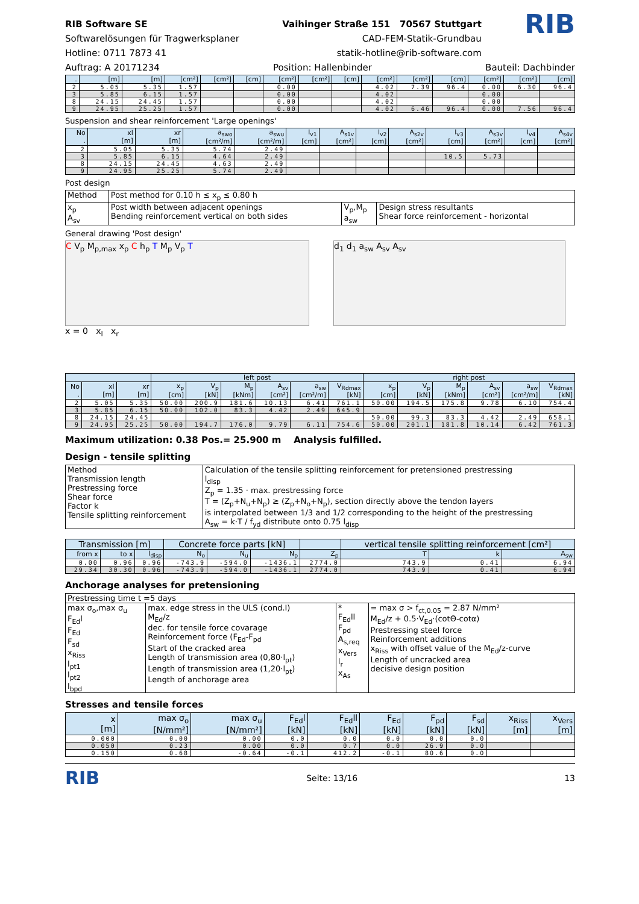RIB Software SE
Softwarelösungen für Tragwerksplaner
Hotline: 0711 7873 41
Vaihinger Straße 151 70567 Stuttgart
CAD-FEM-Statik-Grundbau
statik-hotline@rib-software.com
RIB
Auftrag: A 20171234 Position: Hallenbinder Bauteil: Dachbinder
| . | [m] | [m] | [cm²] | [cm²] | [cm] | [cm²] | [cm²] | [cm] | [cm²] | [cm²] | [cm] | [cm²] | [cm²] | [cm] |
| --- | --- | --- | --- | --- | --- | --- | --- | --- | --- | --- | --- | --- | --- | --- |
| 2 | 5.05 | 5.35 | 1.57 | | | 0.00 | | | 4.02 | 7.39 | 96.4 | 0.00 | 6.30 | 96.4 |
| 3 | 5.85 | 6.15 | 1.57 | | | 0.00 | | | 4.02 | | | 0.00 | | |
| 8 | 24.15 | 24.45 | 1.57 | | | 0.00 | | | 4.02 | | | 0.00 | | |
| 9 | 24.95 | 25.25 | 1.57 | | | 0.00 | | | 4.02 | 6.46 | 96.4 | 0.00 | 7.56 | 96.4 |
Suspension and shear reinforcement 'Large openings'
| No . | xl [m] | xr [m] | a<sub>swo</sub> [cm²/m] | a<sub>swu</sub> [cm²/m] | l<sub>v1</sub> [cm] | A<sub>s1v</sub> [cm²] | l<sub>v2</sub> [cm] | A<sub>s2v</sub> [cm²] | l<sub>v3</sub> [cm] | A<sub>s3v</sub> [cm²] | l<sub>v4</sub> [cm] | A<sub>s4v</sub> [cm²] |
| --- | --- | --- | --- | --- | --- | --- | --- | --- | --- | --- | --- | --- |
| 2 | 5.05 | 5.35 | 5.74 | 2.49 | | | | | | | | |
| 3 | 5.85 | 6.15 | 4.64 | 2.49 | | | | | 10.5 | 5.73 | | |
| 8 | 24.15 | 24.45 | 4.63 | 2.49 | | | | | | | | |
| 9 | 24.95 | 25.25 | 5.74 | 2.49 | | | | | | | | |
Post design
| Method | Post method for 0.10 h ≤ x<sub>p</sub> ≤ 0.80 h | | |
| x<sub>p</sub> A<sub>sv</sub> | Post width between adjacent openings Bending reinforcement vertical on both sides | V<sub>p</sub>,M<sub>p</sub> a<sub>sw</sub> | Design stress resultants Shear force reinforcement - horizontal |
General drawing 'Post design'
C V<sub>p</sub> M<sub>p,max</sub> x<sub>p</sub> C h<sub>p</sub> T M<sub>p</sub> V<sub>p</sub> T
x = 0 x<sub>l</sub> x<sub>r</sub>
d<sub>1</sub> d<sub>1</sub> a<sub>sw</sub> A<sub>sv</sub> A<sub>sv</sub>
| | | | left post | | | | | | right post | | | | | |
| --- | --- | --- | --- | --- | --- | --- | --- | --- | --- | --- | --- | --- | --- | --- |
| No . | xl [m] | xr [m] | x<sub>p</sub> [cm] | V<sub>p</sub> [kN] | M<sub>p</sub> [kNm] | A<sub>sv</sub> [cm²] | a<sub>sw</sub> [cm²/m] | V<sub>Rdmax</sub> [kN] | x<sub>p</sub> [cm] | V<sub>p</sub> [kN] | M<sub>p</sub> [kNm] | A<sub>sv</sub> [cm²] | a<sub>sw</sub> [cm²/m] | V<sub>Rdmax</sub> [kN] |
| 2 | 5.05 | 5.35 | 50.00 | 200.9 | 181.6 | 10.13 | 6.41 | 761.1 | 50.00 | 194.5 | 175.8 | 9.78 | 6.10 | 754.4 |
| 3 | 5.85 | 6.15 | 50.00 | 102.0 | 83.3 | 4.42 | 2.49 | 645.9 | | | | | | |
| 8 | 24.15 | 24.45 | | | | | | | 50.00 | 99.3 | 83.3 | 4.42 | 2.49 | 658.1 |
| 9 | 24.95 | 25.25 | 50.00 | 194.7 | 176.0 | 9.79 | 6.11 | 754.6 | 50.00 | 201.1 | 181.8 | 10.14 | 6.42 | 761.3 |
Maximum utilization: 0.38 Pos.= 25.900 m Analysis fulfilled.
Design - tensile splitting
| Method Transmission length Prestressing force Shear force Factor k Tensile splitting reinforcement | Calculation of the tensile splitting reinforcement for pretensioned prestressing l<sub>disp</sub> Z<sub>p</sub> = 1.35 · max. prestressing force T = (Z<sub>p</sub>+N<sub>u</sub>+N<sub>p</sub>) ≥ (Z<sub>p</sub>+N<sub>o</sub>+N<sub>p</sub>), section directly above the tendon layers is interpolated between 1/3 and 1/2 corresponding to the height of the prestressing A<sub>sw</sub> = k·T / f<sub>yd</sub> distribute onto 0.75 l<sub>disp</sub> |
| Transmission [m] | | | Concrete force parts [kN] | | | | vertical tensile splitting reinforcement [cm²] | | |
| --- | --- | --- | --- | --- | --- | --- | --- | --- | --- |
| from x | to x | l<sub>disp</sub> | N<sub>o</sub> | N<sub>u</sub> | N<sub>p</sub> | Z<sub>p</sub> | T | k | A<sub>sw</sub> |
| 0.00 | 0.96 | 0.96 | -743.9 | -594.0 | -1436.1 | 2774.0 | 743.9 | 0.41 | 6.94 |
| 29.34 | 30.30 | 0.96 | -743.9 | -594.0 | -1436.1 | 2774.0 | 743.9 | 0.41 | 6.94 |
Anchorage analyses for pretensioning
| Prestressing time t =5 days | | | |
| max σ<sub>o</sub>,max σ<sub>u</sub> F<sub>Ed</sub>l F<sub>Ed</sub> F<sub>sd</sub> x<sub>Riss</sub> l<sub>pt1</sub> l<sub>pt2</sub> l<sub>bpd</sub> | max. edge stress in the ULS (cond.I) M<sub>Ed</sub>/z dec. for tensile force covarage Reinforcement force (F<sub>Ed</sub>-F<sub>pd</sub> Start of the cracked area Length of transmission area (0,80·l<sub>pt</sub>) Length of transmission area (1,20·l<sub>pt</sub>) Length of anchorage area | * F<sub>Ed</sub>ll F<sub>pd</sub> A<sub>s,req</sub> x<sub>Vers</sub> l<sub>r</sub> x<sub>As</sub> | = max σ > f<sub>ct,0.05</sub> = 2.87 N/mm² M<sub>Ed</sub>/z + 0.5·V<sub>Ed</sub>·(cotΘ-cotα) Prestressing steel force Reinforcement additions x<sub>Riss</sub> with offset value of the M<sub>Ed</sub>/z-curve Length of uncracked area decisive design position |
Stresses and tensile forces
| x [m] | max σ<sub>o</sub> [N/mm²] | max σ<sub>u</sub> [N/mm²] | F<sub>Ed</sub>l [kN] | F<sub>Ed</sub>ll [kN] | F<sub>Ed</sub> [kN] | F<sub>pd</sub> [kN] | F<sub>sd</sub> [kN] | x<sub>Riss</sub> [m] | x<sub>Vers</sub> [m] |
| --- | --- | --- | --- | --- | --- | --- | --- | --- | --- |
| 0.000 | 0.00 | 0.00 | 0.0 | 0.0 | 0.0 | 0.0 | 0.0 | | |
| 0.050 | 0.23 | 0.00 | 0.0 | 0.7 | 0.0 | 26.9 | 0.0 | | |
| 0.150 | 0.68 | -0.64 | -0.1 | 412.2 | -0.1 | 80.6 | 0.0 | | |
RIB
Seite: 13/16 13